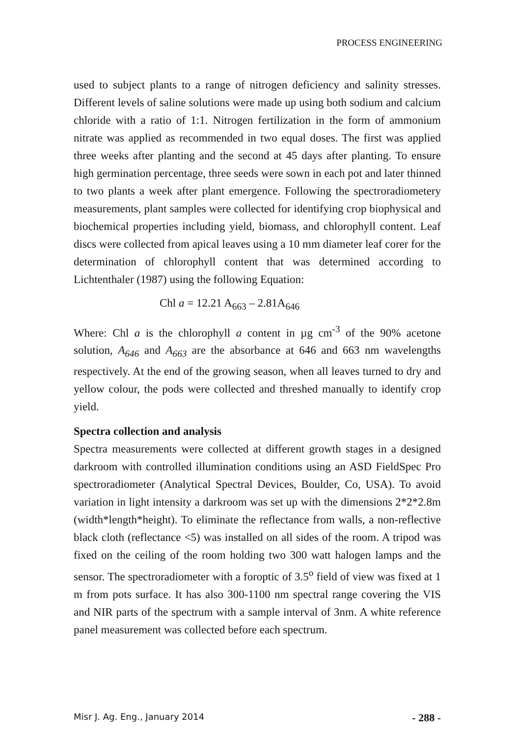PROCESS ENGINEERING
used to subject plants to a range of nitrogen deficiency and salinity stresses. Different levels of saline solutions were made up using both sodium and calcium chloride with a ratio of 1:1. Nitrogen fertilization in the form of ammonium nitrate was applied as recommended in two equal doses. The first was applied three weeks after planting and the second at 45 days after planting. To ensure high germination percentage, three seeds were sown in each pot and later thinned to two plants a week after plant emergence. Following the spectroradiometery measurements, plant samples were collected for identifying crop biophysical and biochemical properties including yield, biomass, and chlorophyll content. Leaf discs were collected from apical leaves using a 10 mm diameter leaf corer for the determination of chlorophyll content that was determined according to Lichtenthaler (1987) using the following Equation:
Chl a = 12.21 A<sub>663</sub> – 2.81A<sub>646</sub>
Where: Chl a is the chlorophyll a content in µg cm<sup>-3</sup> of the 90% acetone solution, A<sub>646</sub> and A<sub>663</sub> are the absorbance at 646 and 663 nm wavelengths respectively. At the end of the growing season, when all leaves turned to dry and yellow colour, the pods were collected and threshed manually to identify crop yield.
Spectra collection and analysis
Spectra measurements were collected at different growth stages in a designed darkroom with controlled illumination conditions using an ASD FieldSpec Pro spectroradiometer (Analytical Spectral Devices, Boulder, Co, USA). To avoid variation in light intensity a darkroom was set up with the dimensions 2*2*2.8m (width*length*height). To eliminate the reflectance from walls, a non-reflective black cloth (reflectance <5) was installed on all sides of the room. A tripod was fixed on the ceiling of the room holding two 300 watt halogen lamps and the sensor. The spectroradiometer with a foroptic of 3.5<sup>o</sup> field of view was fixed at 1 m from pots surface. It has also 300-1100 nm spectral range covering the VIS and NIR parts of the spectrum with a sample interval of 3nm. A white reference panel measurement was collected before each spectrum.
Misr J. Ag. Eng., January 2014 - 288 -